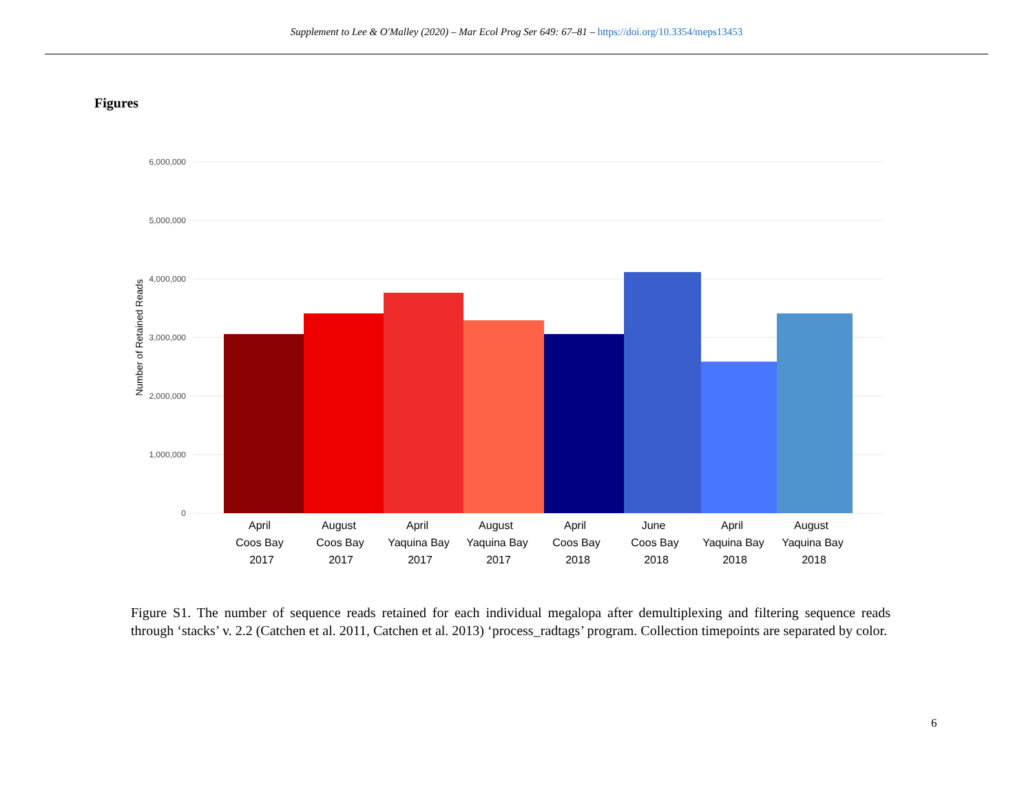Supplement to Lee & O'Malley (2020) – Mar Ecol Prog Ser 649: 67–81 – https://doi.org/10.3354/meps13453
Figures
6,000,000
5,000,000
4,000,000
3,000,000
2,000,000
1,000,000
0
Number of Retained Reads
April
Coos Bay
2017
August
Coos Bay
2017
April
Yaquina Bay
2017
August
Yaquina Bay
2017
April
Coos Bay
2018
June
Coos Bay
2018
April
Yaquina Bay
2018
August
Yaquina Bay
2018
Figure S1. The number of sequence reads retained for each individual megalopa after demultiplexing and filtering sequence reads through ‘stacks’ v. 2.2 (Catchen et al. 2011, Catchen et al. 2013) ‘process_radtags’ program. Collection timepoints are separated by color.
6